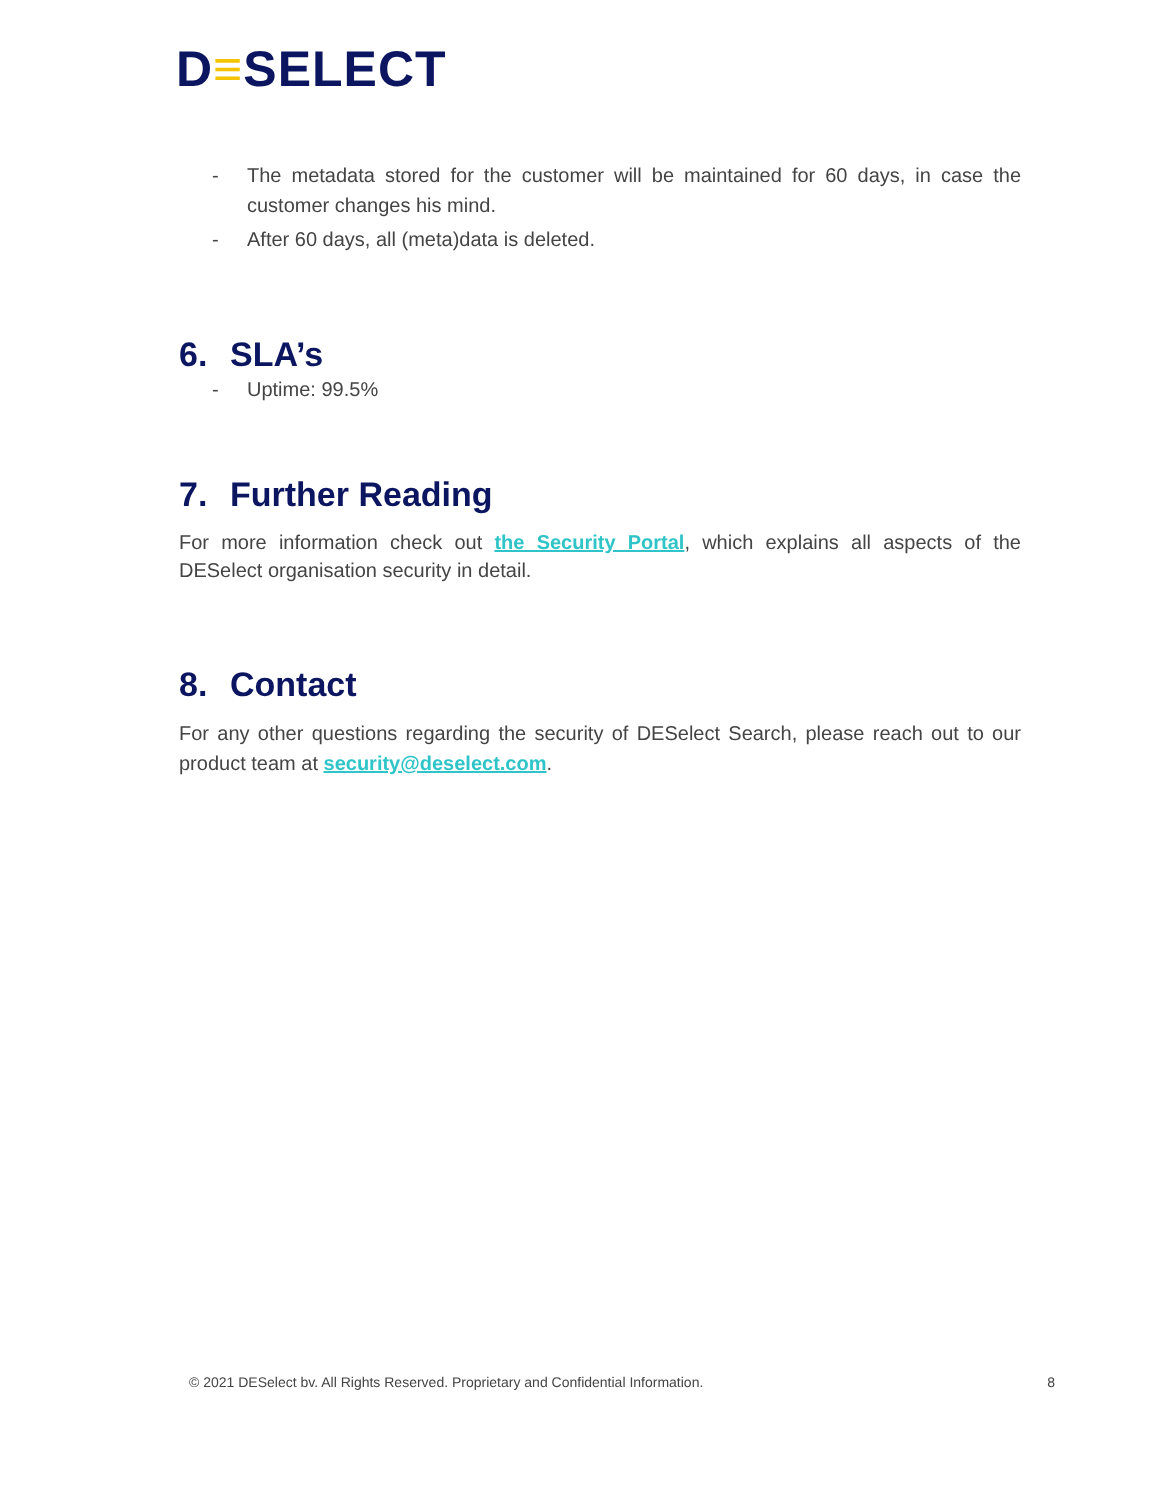D≡SELECT
- The metadata stored for the customer will be maintained for 60 days, in case the customer changes his mind.
- After 60 days, all (meta)data is deleted.
6. SLA’s
- Uptime: 99.5%
7. Further Reading
For more information check out the Security Portal, which explains all aspects of the DESelect organisation security in detail.
8. Contact
For any other questions regarding the security of DESelect Search, please reach out to our product team at security@deselect.com.
© 2021 DESelect bv. All Rights Reserved. Proprietary and Confidential Information. 8